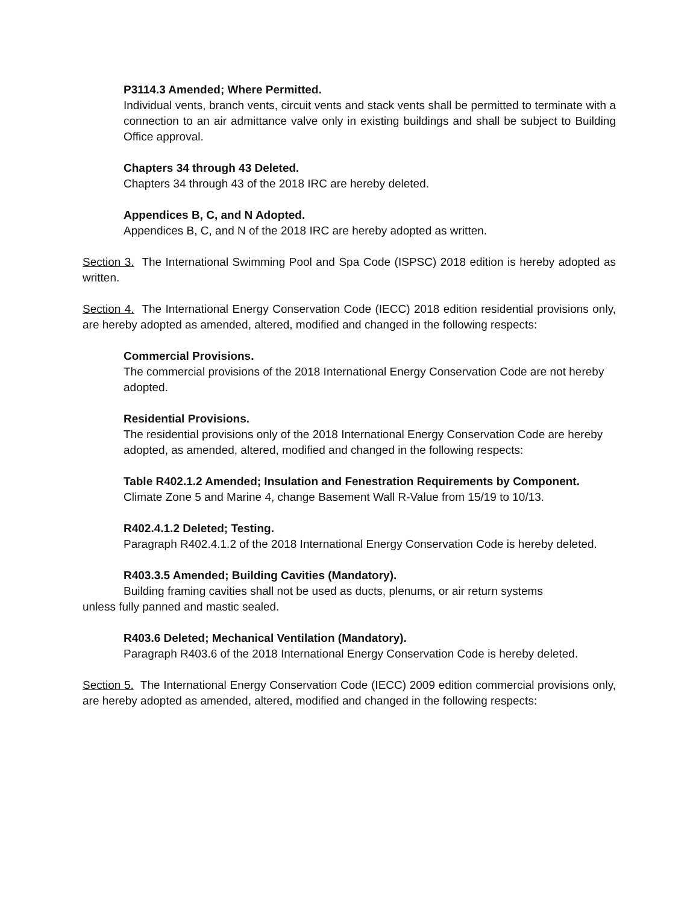P3114.3 Amended; Where Permitted.
Individual vents, branch vents, circuit vents and stack vents shall be permitted to terminate with a connection to an air admittance valve only in existing buildings and shall be subject to Building Office approval.
Chapters 34 through 43 Deleted.
Chapters 34 through 43 of the 2018 IRC are hereby deleted.
Appendices B, C, and N Adopted.
Appendices B, C, and N of the 2018 IRC are hereby adopted as written.
Section 3. The International Swimming Pool and Spa Code (ISPSC) 2018 edition is hereby adopted as written.
Section 4. The International Energy Conservation Code (IECC) 2018 edition residential provisions only, are hereby adopted as amended, altered, modified and changed in the following respects:
Commercial Provisions.
The commercial provisions of the 2018 International Energy Conservation Code are not hereby adopted.
Residential Provisions.
The residential provisions only of the 2018 International Energy Conservation Code are hereby adopted, as amended, altered, modified and changed in the following respects:
Table R402.1.2 Amended; Insulation and Fenestration Requirements by Component.
Climate Zone 5 and Marine 4, change Basement Wall R-Value from 15/19 to 10/13.
R402.4.1.2 Deleted; Testing.
Paragraph R402.4.1.2 of the 2018 International Energy Conservation Code is hereby deleted.
R403.3.5 Amended; Building Cavities (Mandatory).
Building framing cavities shall not be used as ducts, plenums, or air return systems
unless fully panned and mastic sealed.
R403.6 Deleted; Mechanical Ventilation (Mandatory).
Paragraph R403.6 of the 2018 International Energy Conservation Code is hereby deleted.
Section 5. The International Energy Conservation Code (IECC) 2009 edition commercial provisions only, are hereby adopted as amended, altered, modified and changed in the following respects: